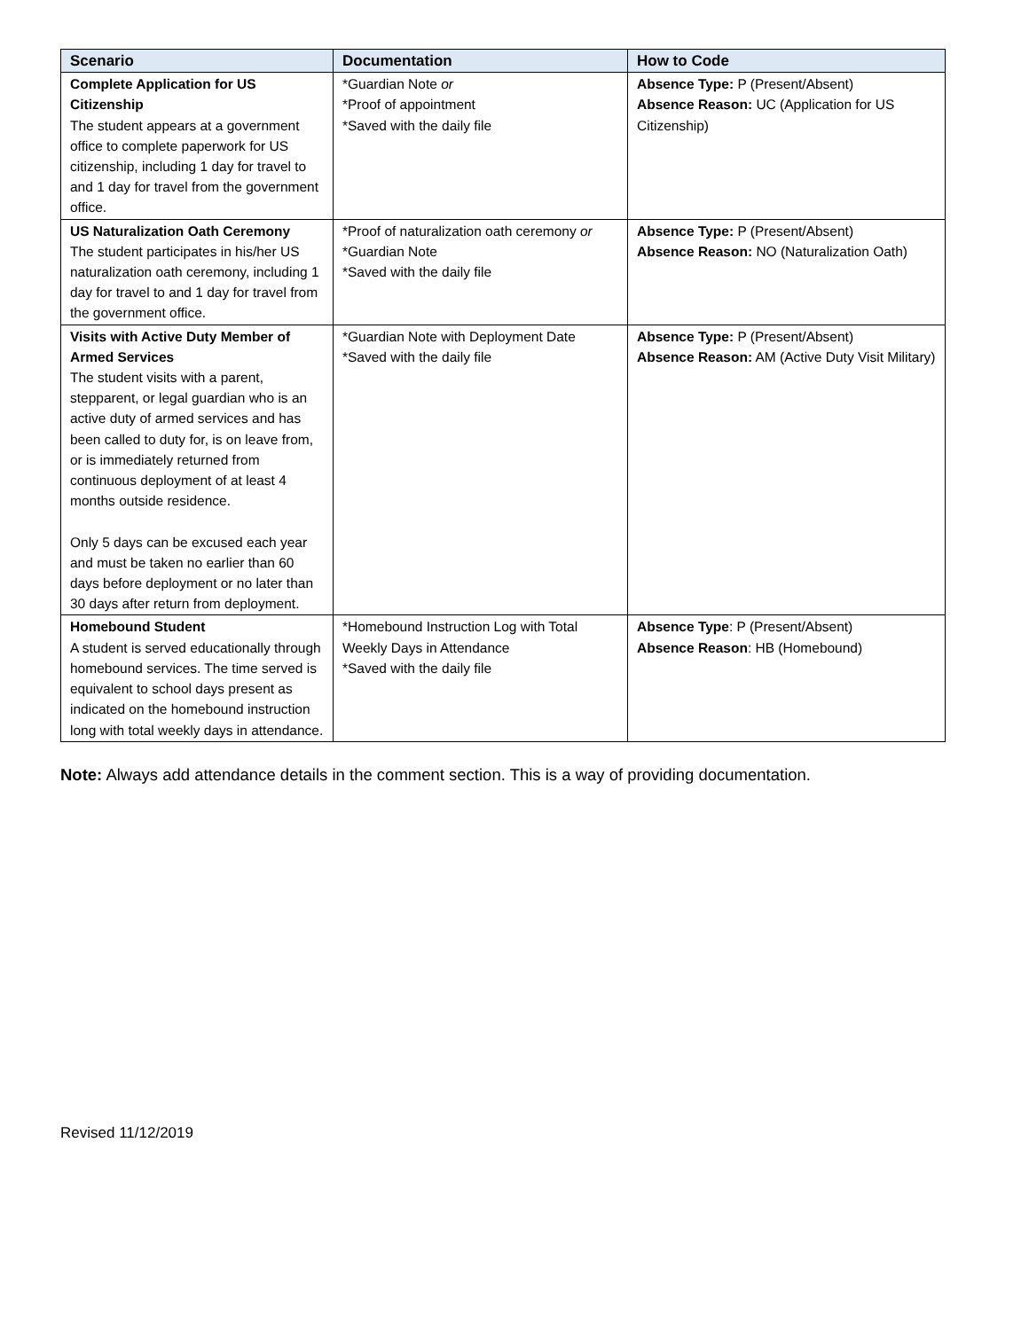| Scenario | Documentation | How to Code |
| --- | --- | --- |
| Complete Application for US Citizenship The student appears at a government office to complete paperwork for US citizenship, including 1 day for travel to and 1 day for travel from the government office. | *Guardian Note or *Proof of appointment *Saved with the daily file | Absence Type: P (Present/Absent) Absence Reason: UC (Application for US Citizenship) |
| US Naturalization Oath Ceremony The student participates in his/her US naturalization oath ceremony, including 1 day for travel to and 1 day for travel from the government office. | *Proof of naturalization oath ceremony or *Guardian Note *Saved with the daily file | Absence Type: P (Present/Absent) Absence Reason: NO (Naturalization Oath) |
| Visits with Active Duty Member of Armed Services The student visits with a parent, stepparent, or legal guardian who is an active duty of armed services and has been called to duty for, is on leave from, or is immediately returned from continuous deployment of at least 4 months outside residence. Only 5 days can be excused each year and must be taken no earlier than 60 days before deployment or no later than 30 days after return from deployment. | *Guardian Note with Deployment Date *Saved with the daily file | Absence Type: P (Present/Absent) Absence Reason: AM (Active Duty Visit Military) |
| Homebound Student A student is served educationally through homebound services. The time served is equivalent to school days present as indicated on the homebound instruction long with total weekly days in attendance. | *Homebound Instruction Log with Total Weekly Days in Attendance *Saved with the daily file | Absence Type : P (Present/Absent) Absence Reason : HB (Homebound) |
Note: Always add attendance details in the comment section. This is a way of providing documentation.
Revised 11/12/2019